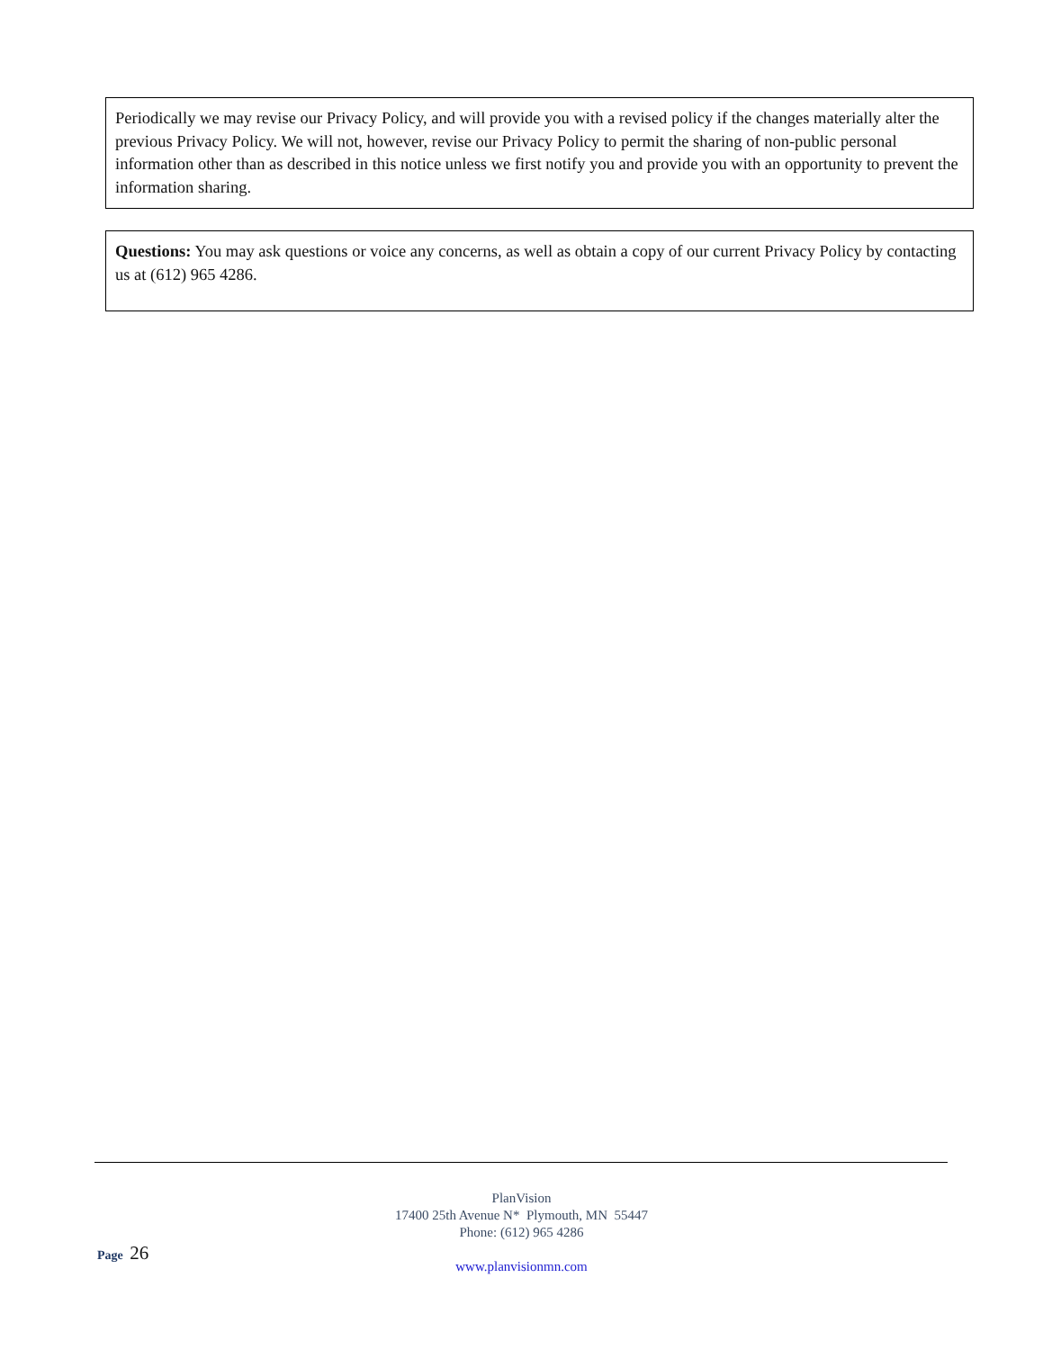Periodically we may revise our Privacy Policy, and will provide you with a revised policy if the changes materially alter the previous Privacy Policy. We will not, however, revise our Privacy Policy to permit the sharing of non-public personal information other than as described in this notice unless we first notify you and provide you with an opportunity to prevent the information sharing.
Questions: You may ask questions or voice any concerns, as well as obtain a copy of our current Privacy Policy by contacting us at (612) 965 4286.
PlanVision
17400 25th Avenue N* Plymouth, MN 55447
Phone: (612) 965 4286
www.planvisionmn.com
Page 26